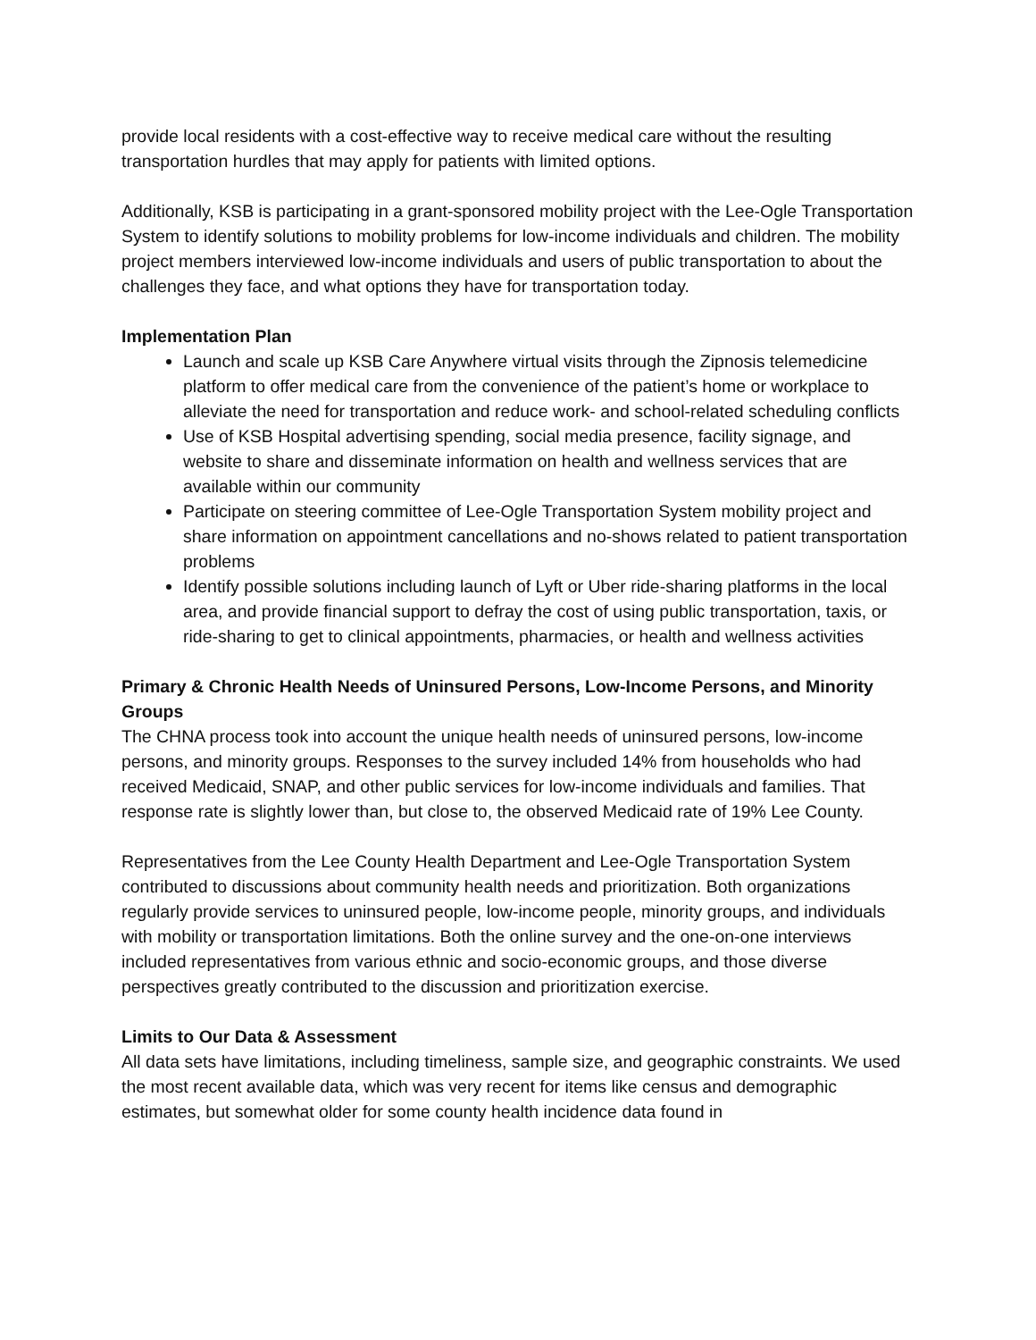provide local residents with a cost-effective way to receive medical care without the resulting transportation hurdles that may apply for patients with limited options.
Additionally, KSB is participating in a grant-sponsored mobility project with the Lee-Ogle Transportation System to identify solutions to mobility problems for low-income individuals and children. The mobility project members interviewed low-income individuals and users of public transportation to about the challenges they face, and what options they have for transportation today.
Implementation Plan
Launch and scale up KSB Care Anywhere virtual visits through the Zipnosis telemedicine platform to offer medical care from the convenience of the patient’s home or workplace to alleviate the need for transportation and reduce work- and school-related scheduling conflicts
Use of KSB Hospital advertising spending, social media presence, facility signage, and website to share and disseminate information on health and wellness services that are available within our community
Participate on steering committee of Lee-Ogle Transportation System mobility project and share information on appointment cancellations and no-shows related to patient transportation problems
Identify possible solutions including launch of Lyft or Uber ride-sharing platforms in the local area, and provide financial support to defray the cost of using public transportation, taxis, or ride-sharing to get to clinical appointments, pharmacies, or health and wellness activities
Primary & Chronic Health Needs of Uninsured Persons, Low-Income Persons, and Minority Groups
The CHNA process took into account the unique health needs of uninsured persons, low-income persons, and minority groups. Responses to the survey included 14% from households who had received Medicaid, SNAP, and other public services for low-income individuals and families. That response rate is slightly lower than, but close to, the observed Medicaid rate of 19% Lee County.
Representatives from the Lee County Health Department and Lee-Ogle Transportation System contributed to discussions about community health needs and prioritization. Both organizations regularly provide services to uninsured people, low-income people, minority groups, and individuals with mobility or transportation limitations. Both the online survey and the one-on-one interviews included representatives from various ethnic and socio-economic groups, and those diverse perspectives greatly contributed to the discussion and prioritization exercise.
Limits to Our Data & Assessment
All data sets have limitations, including timeliness, sample size, and geographic constraints. We used the most recent available data, which was very recent for items like census and demographic estimates, but somewhat older for some county health incidence data found in